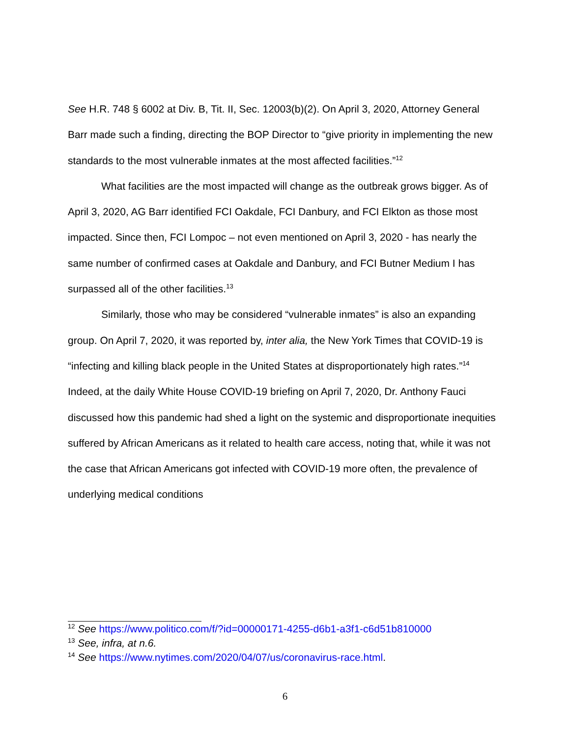See H.R. 748 § 6002 at Div. B, Tit. II, Sec. 12003(b)(2). On April 3, 2020, Attorney General Barr made such a finding, directing the BOP Director to “give priority in implementing the new standards to the most vulnerable inmates at the most affected facilities.”<sup>12</sup>
What facilities are the most impacted will change as the outbreak grows bigger. As of April 3, 2020, AG Barr identified FCI Oakdale, FCI Danbury, and FCI Elkton as those most impacted. Since then, FCI Lompoc – not even mentioned on April 3, 2020 - has nearly the same number of confirmed cases at Oakdale and Danbury, and FCI Butner Medium I has surpassed all of the other facilities.<sup>13</sup>
Similarly, those who may be considered “vulnerable inmates” is also an expanding group. On April 7, 2020, it was reported by, inter alia, the New York Times that COVID-19 is “infecting and killing black people in the United States at disproportionately high rates.”<sup>14</sup> Indeed, at the daily White House COVID-19 briefing on April 7, 2020, Dr. Anthony Fauci discussed how this pandemic had shed a light on the systemic and disproportionate inequities suffered by African Americans as it related to health care access, noting that, while it was not the case that African Americans got infected with COVID-19 more often, the prevalence of underlying medical conditions
<sup>12</sup> See https://www.politico.com/f/?id=00000171-4255-d6b1-a3f1-c6d51b810000
<sup>13</sup> See, infra, at n.6.
<sup>14</sup> See https://www.nytimes.com/2020/04/07/us/coronavirus-race.html.
6